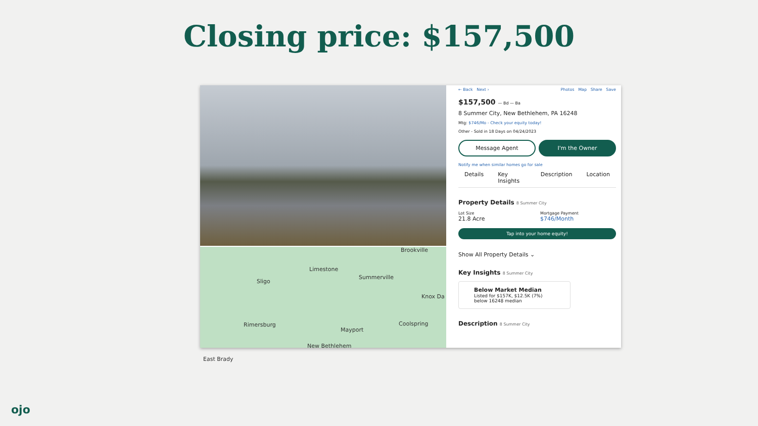Closing price: $157,500
Brookville
Limestone
Sligo
Summerville
Knox Da
Rimersburg
Mayport
Coolspring
New Bethlehem
East Brady
← Back Next › Photos Map Share Save
$157,500 — Bd — Ba
8 Summer City, New Bethlehem, PA 16248
Mtg: $746/Mo - Check your equity today!
Other - Sold in 18 Days on 04/24/2023
Message Agent I'm the Owner
Notify me when similar homes go for sale
Details Key Insights Description Location
Property Details 8 Summer City
Lot Size
21.8 Acre
Mortgage Payment
$746/Month
Tap into your home equity!
Show All Property Details ⌄
Key Insights 8 Summer City
Below Market Median
Listed for $157K, $12.5K (7%)
below 16248 median
Description 8 Summer City
ojo